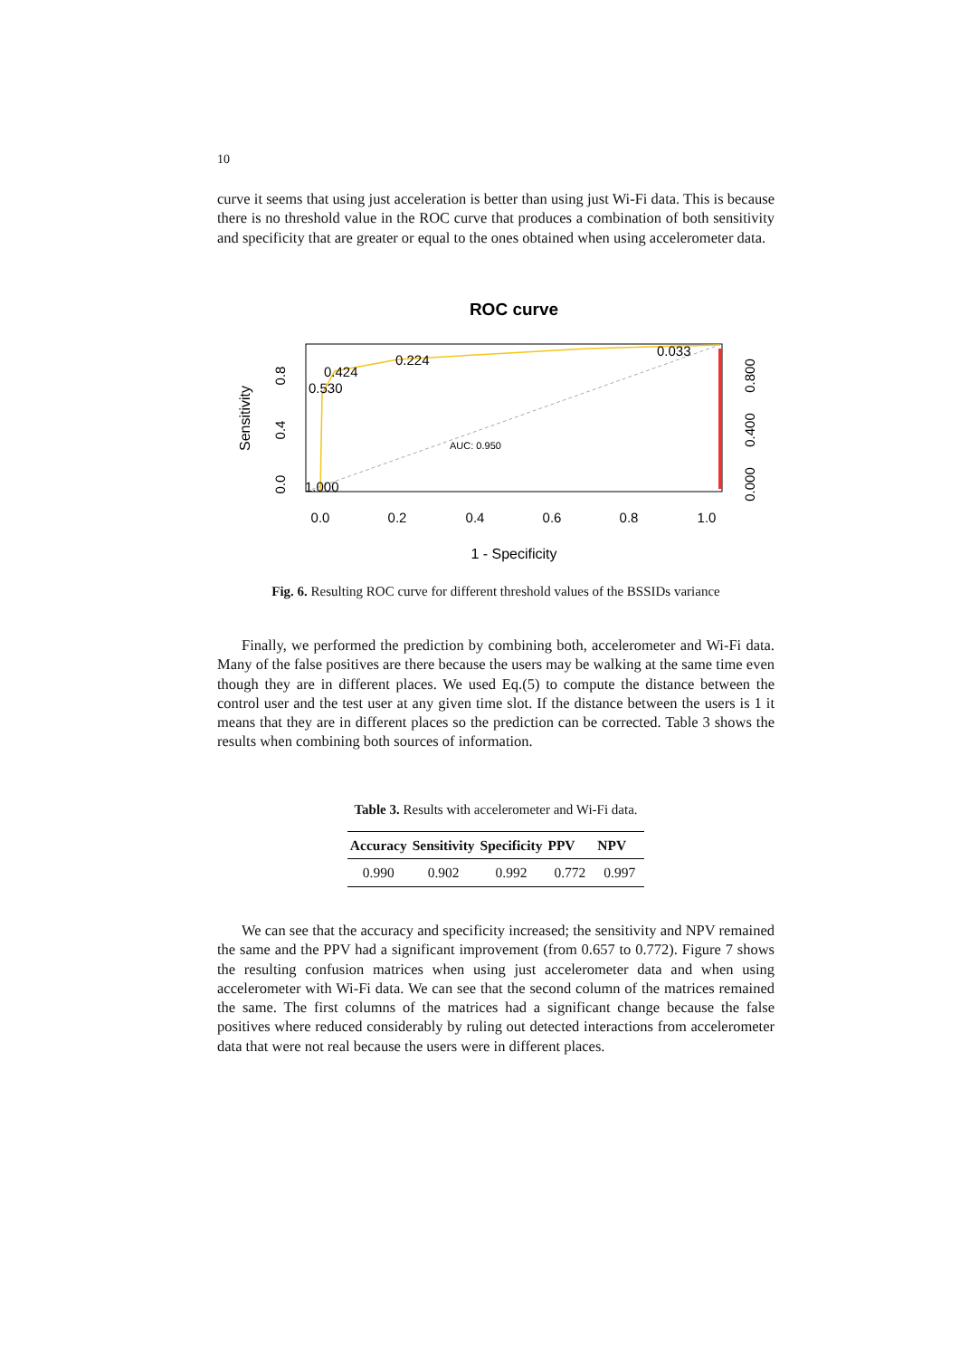10
curve it seems that using just acceleration is better than using just Wi-Fi data. This is because there is no threshold value in the ROC curve that produces a combination of both sensitivity and specificity that are greater or equal to the ones obtained when using accelerometer data.
ROC curve
0.424
0.530
0.224
0.033
1.000
AUC: 0.950
0.0
0.2
0.4
0.6
0.8
1.0
1 - Specificity
Sensitivity
0.0
0.4
0.8
0.000
0.400
0.800
Fig. 6. Resulting ROC curve for different threshold values of the BSSIDs variance
Finally, we performed the prediction by combining both, accelerometer and Wi-Fi data. Many of the false positives are there because the users may be walking at the same time even though they are in different places. We used Eq.(5) to compute the distance between the control user and the test user at any given time slot. If the distance between the users is 1 it means that they are in different places so the prediction can be corrected. Table 3 shows the results when combining both sources of information.
Table 3. Results with accelerometer and Wi-Fi data.
| Accuracy | Sensitivity | Specificity | PPV | NPV |
| --- | --- | --- | --- | --- |
| 0.990 | 0.902 | 0.992 | 0.772 | 0.997 |
We can see that the accuracy and specificity increased; the sensitivity and NPV remained the same and the PPV had a significant improvement (from 0.657 to 0.772). Figure 7 shows the resulting confusion matrices when using just accelerometer data and when using accelerometer with Wi-Fi data. We can see that the second column of the matrices remained the same. The first columns of the matrices had a significant change because the false positives where reduced considerably by ruling out detected interactions from accelerometer data that were not real because the users were in different places.